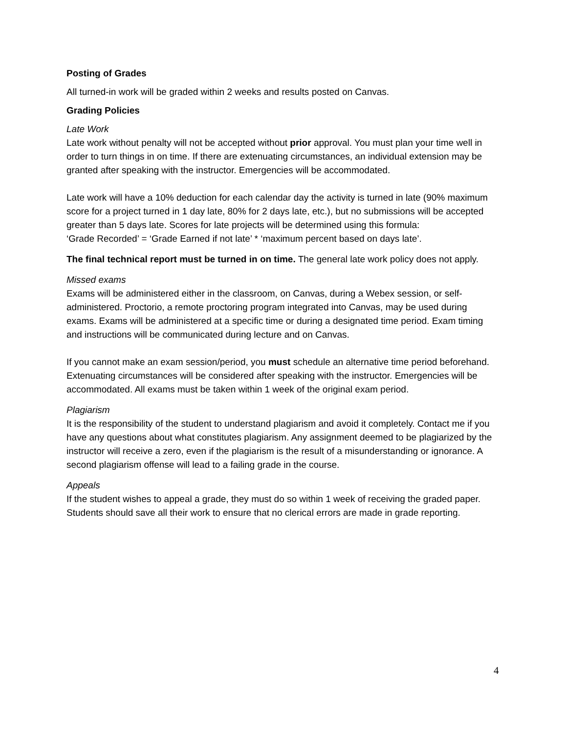Posting of Grades
All turned-in work will be graded within 2 weeks and results posted on Canvas.
Grading Policies
Late Work
Late work without penalty will not be accepted without prior approval. You must plan your time well in order to turn things in on time. If there are extenuating circumstances, an individual extension may be granted after speaking with the instructor. Emergencies will be accommodated.
Late work will have a 10% deduction for each calendar day the activity is turned in late (90% maximum score for a project turned in 1 day late, 80% for 2 days late, etc.), but no submissions will be accepted greater than 5 days late. Scores for late projects will be determined using this formula:
‘Grade Recorded’ = ‘Grade Earned if not late’ * ‘maximum percent based on days late’.
The final technical report must be turned in on time. The general late work policy does not apply.
Missed exams
Exams will be administered either in the classroom, on Canvas, during a Webex session, or self-administered. Proctorio, a remote proctoring program integrated into Canvas, may be used during exams. Exams will be administered at a specific time or during a designated time period. Exam timing and instructions will be communicated during lecture and on Canvas.
If you cannot make an exam session/period, you must schedule an alternative time period beforehand. Extenuating circumstances will be considered after speaking with the instructor. Emergencies will be accommodated. All exams must be taken within 1 week of the original exam period.
Plagiarism
It is the responsibility of the student to understand plagiarism and avoid it completely. Contact me if you have any questions about what constitutes plagiarism. Any assignment deemed to be plagiarized by the instructor will receive a zero, even if the plagiarism is the result of a misunderstanding or ignorance. A second plagiarism offense will lead to a failing grade in the course.
Appeals
If the student wishes to appeal a grade, they must do so within 1 week of receiving the graded paper. Students should save all their work to ensure that no clerical errors are made in grade reporting.
4